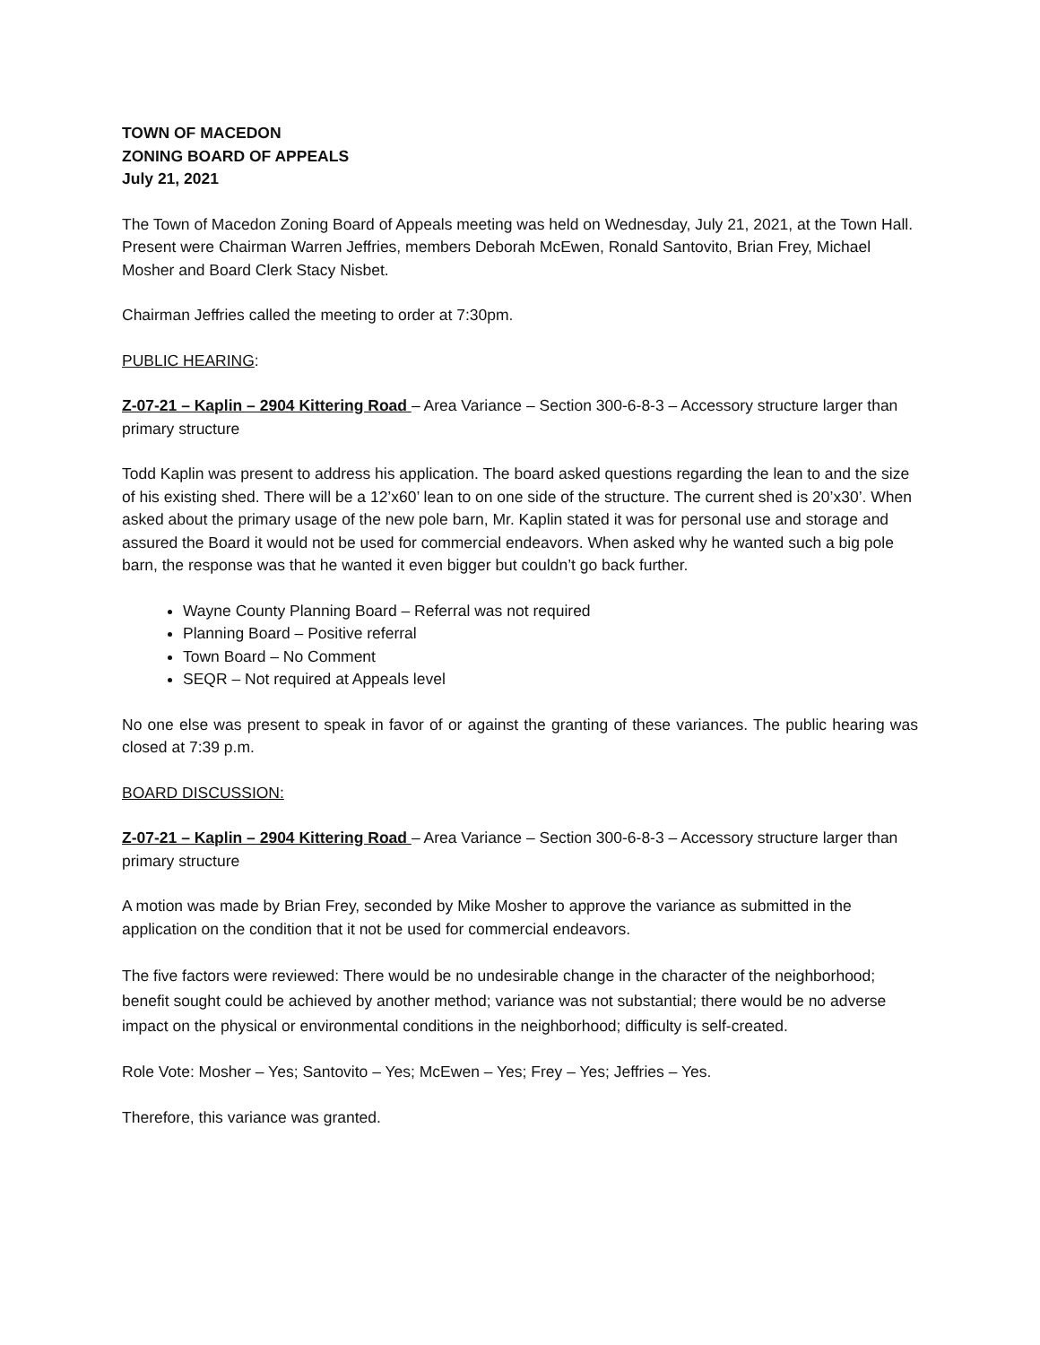TOWN OF MACEDON
ZONING BOARD OF APPEALS
July 21, 2021
The Town of Macedon Zoning Board of Appeals meeting was held on Wednesday, July 21, 2021, at the Town Hall. Present were Chairman Warren Jeffries, members Deborah McEwen, Ronald Santovito, Brian Frey, Michael Mosher and Board Clerk Stacy Nisbet.
Chairman Jeffries called the meeting to order at 7:30pm.
PUBLIC HEARING:
Z-07-21 – Kaplin – 2904 Kittering Road – Area Variance – Section 300-6-8-3 – Accessory structure larger than primary structure
Todd Kaplin was present to address his application. The board asked questions regarding the lean to and the size of his existing shed. There will be a 12’x60’ lean to on one side of the structure. The current shed is 20’x30’. When asked about the primary usage of the new pole barn, Mr. Kaplin stated it was for personal use and storage and assured the Board it would not be used for commercial endeavors. When asked why he wanted such a big pole barn, the response was that he wanted it even bigger but couldn’t go back further.
Wayne County Planning Board – Referral was not required
Planning Board – Positive referral
Town Board – No Comment
SEQR – Not required at Appeals level
No one else was present to speak in favor of or against the granting of these variances. The public hearing was closed at 7:39 p.m.
BOARD DISCUSSION:
Z-07-21 – Kaplin – 2904 Kittering Road – Area Variance – Section 300-6-8-3 – Accessory structure larger than primary structure
A motion was made by Brian Frey, seconded by Mike Mosher to approve the variance as submitted in the application on the condition that it not be used for commercial endeavors.
The five factors were reviewed: There would be no undesirable change in the character of the neighborhood; benefit sought could be achieved by another method; variance was not substantial; there would be no adverse impact on the physical or environmental conditions in the neighborhood; difficulty is self-created.
Role Vote: Mosher – Yes; Santovito – Yes; McEwen – Yes; Frey – Yes; Jeffries – Yes.
Therefore, this variance was granted.